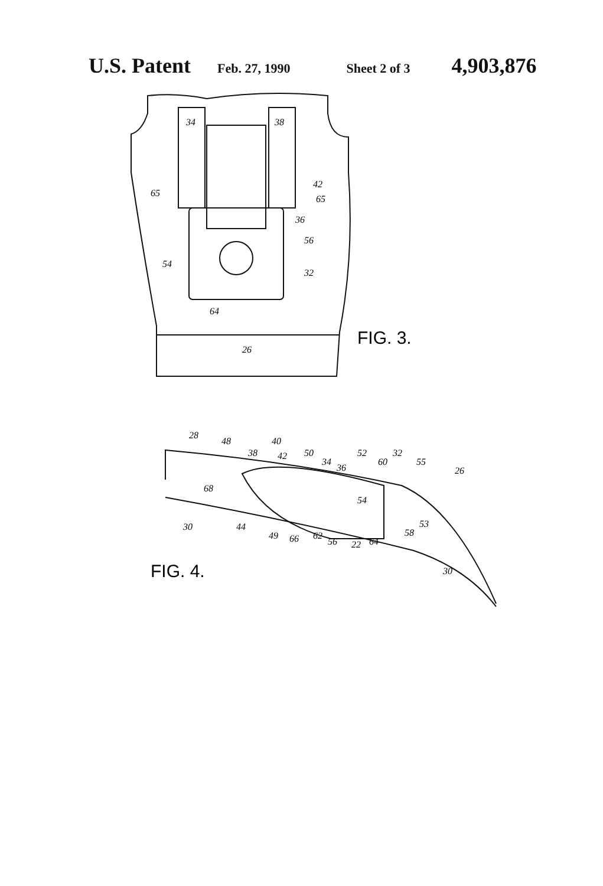U.S. Patent Feb. 27, 1990 Sheet 2 of 3 4,903,876
34
38
42
65
65
36
56
54
32
64
26
FIG. 3.
28
48
40
38
42
50
34
36
52
60
32
55
26
68
54
53
30
44
58
49
66
62
56
22
64
30
FIG. 4.